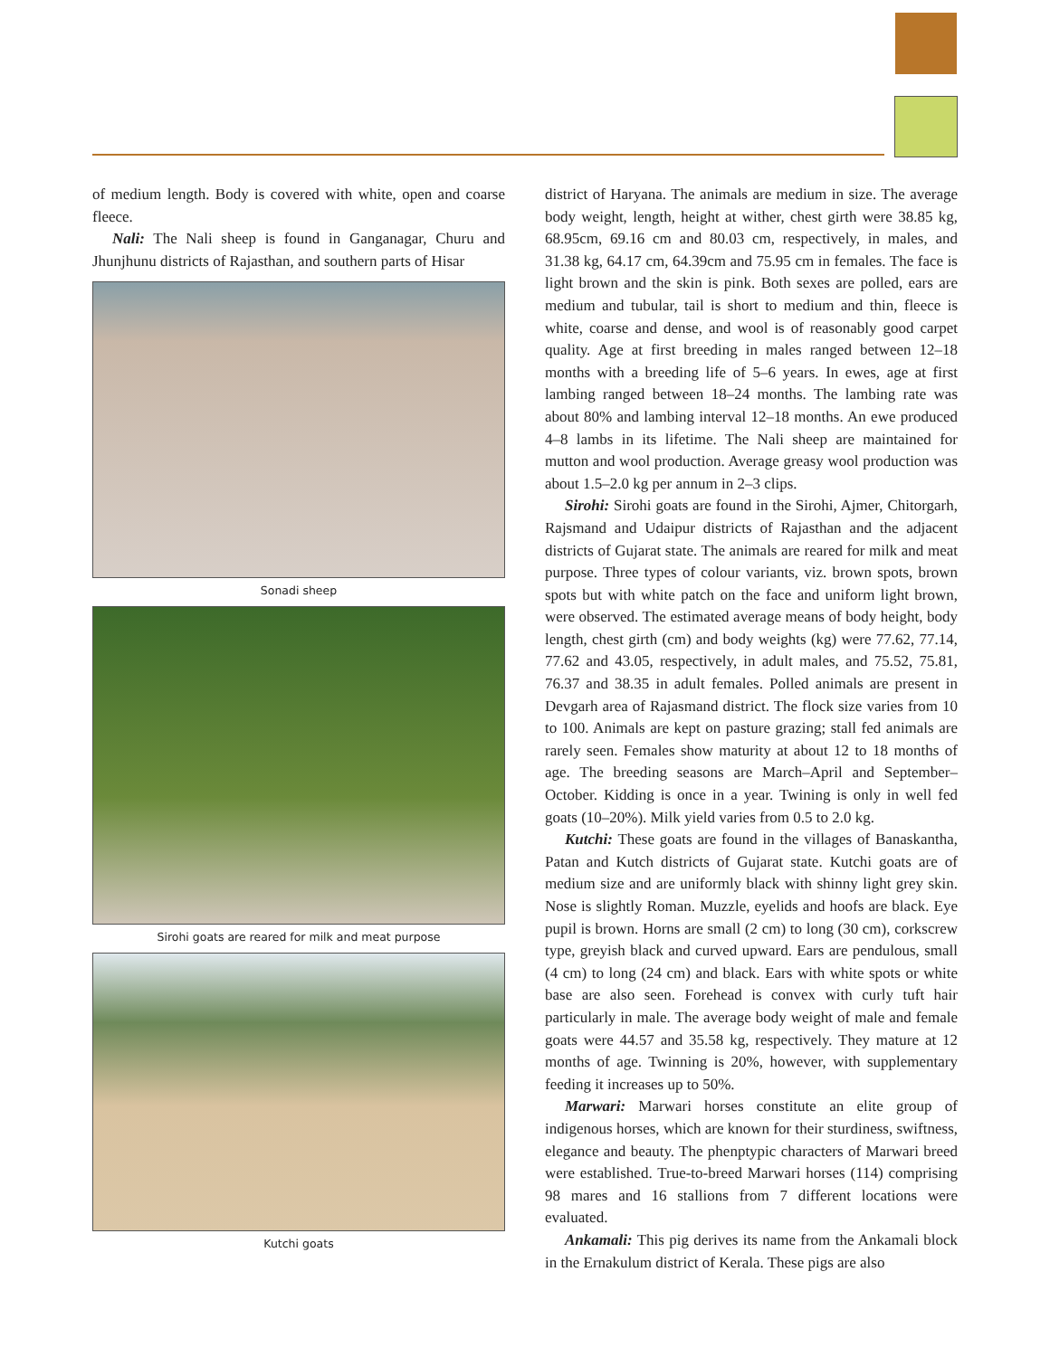of medium length. Body is covered with white, open and coarse fleece.
Nali: The Nali sheep is found in Ganganagar, Churu and Jhunjhunu districts of Rajasthan, and southern parts of Hisar
Sonadi sheep
Sirohi goats are reared for milk and meat purpose
Kutchi goats
district of Haryana. The animals are medium in size. The average body weight, length, height at wither, chest girth were 38.85 kg, 68.95cm, 69.16 cm and 80.03 cm, respectively, in males, and 31.38 kg, 64.17 cm, 64.39cm and 75.95 cm in females. The face is light brown and the skin is pink. Both sexes are polled, ears are medium and tubular, tail is short to medium and thin, fleece is white, coarse and dense, and wool is of reasonably good carpet quality. Age at first breeding in males ranged between 12–18 months with a breeding life of 5–6 years. In ewes, age at first lambing ranged between 18–24 months. The lambing rate was about 80% and lambing interval 12–18 months. An ewe produced 4–8 lambs in its lifetime. The Nali sheep are maintained for mutton and wool production. Average greasy wool production was about 1.5–2.0 kg per annum in 2–3 clips.
Sirohi: Sirohi goats are found in the Sirohi, Ajmer, Chitorgarh, Rajsmand and Udaipur districts of Rajasthan and the adjacent districts of Gujarat state. The animals are reared for milk and meat purpose. Three types of colour variants, viz. brown spots, brown spots but with white patch on the face and uniform light brown, were observed. The estimated average means of body height, body length, chest girth (cm) and body weights (kg) were 77.62, 77.14, 77.62 and 43.05, respectively, in adult males, and 75.52, 75.81, 76.37 and 38.35 in adult females. Polled animals are present in Devgarh area of Rajasmand district. The flock size varies from 10 to 100. Animals are kept on pasture grazing; stall fed animals are rarely seen. Females show maturity at about 12 to 18 months of age. The breeding seasons are March–April and September–October. Kidding is once in a year. Twining is only in well fed goats (10–20%). Milk yield varies from 0.5 to 2.0 kg.
Kutchi: These goats are found in the villages of Banaskantha, Patan and Kutch districts of Gujarat state. Kutchi goats are of medium size and are uniformly black with shinny light grey skin. Nose is slightly Roman. Muzzle, eyelids and hoofs are black. Eye pupil is brown. Horns are small (2 cm) to long (30 cm), corkscrew type, greyish black and curved upward. Ears are pendulous, small (4 cm) to long (24 cm) and black. Ears with white spots or white base are also seen. Forehead is convex with curly tuft hair particularly in male. The average body weight of male and female goats were 44.57 and 35.58 kg, respectively. They mature at 12 months of age. Twinning is 20%, however, with supplementary feeding it increases up to 50%.
Marwari: Marwari horses constitute an elite group of indigenous horses, which are known for their sturdiness, swiftness, elegance and beauty. The phenptypic characters of Marwari breed were established. True-to-breed Marwari horses (114) comprising 98 mares and 16 stallions from 7 different locations were evaluated.
Ankamali: This pig derives its name from the Ankamali block in the Ernakulum district of Kerala. These pigs are also